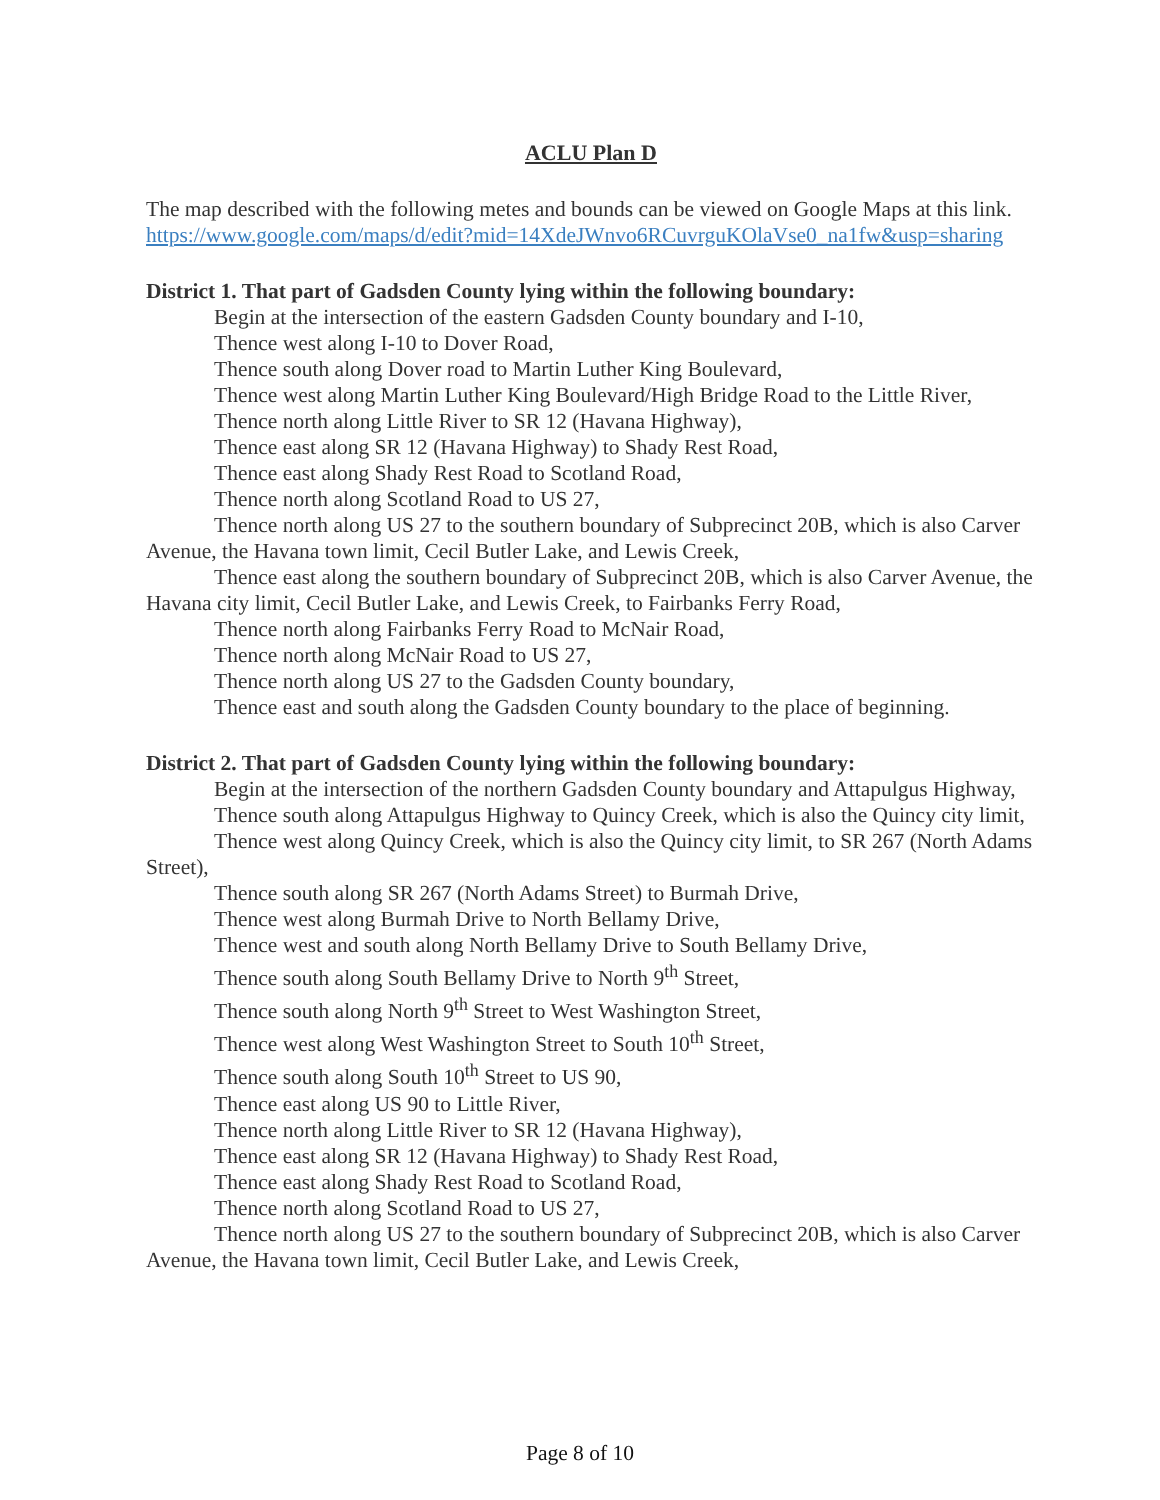ACLU Plan D
The map described with the following metes and bounds can be viewed on Google Maps at this link.
https://www.google.com/maps/d/edit?mid=14XdeJWnvo6RCuvrguKOlaVse0_na1fw&usp=sharing
District 1. That part of Gadsden County lying within the following boundary:
Begin at the intersection of the eastern Gadsden County boundary and I-10,
Thence west along I-10 to Dover Road,
Thence south along Dover road to Martin Luther King Boulevard,
Thence west along Martin Luther King Boulevard/High Bridge Road to the Little River,
Thence north along Little River to SR 12 (Havana Highway),
Thence east along SR 12 (Havana Highway) to Shady Rest Road,
Thence east along Shady Rest Road to Scotland Road,
Thence north along Scotland Road to US 27,
Thence north along US 27 to the southern boundary of Subprecinct 20B, which is also Carver Avenue, the Havana town limit, Cecil Butler Lake, and Lewis Creek,
Thence east along the southern boundary of Subprecinct 20B, which is also Carver Avenue, the Havana city limit, Cecil Butler Lake, and Lewis Creek, to Fairbanks Ferry Road,
Thence north along Fairbanks Ferry Road to McNair Road,
Thence north along McNair Road to US 27,
Thence north along US 27 to the Gadsden County boundary,
Thence east and south along the Gadsden County boundary to the place of beginning.
District 2. That part of Gadsden County lying within the following boundary:
Begin at the intersection of the northern Gadsden County boundary and Attapulgus Highway,
Thence south along Attapulgus Highway to Quincy Creek, which is also the Quincy city limit,
Thence west along Quincy Creek, which is also the Quincy city limit, to SR 267 (North Adams Street),
Thence south along SR 267 (North Adams Street) to Burmah Drive,
Thence west along Burmah Drive to North Bellamy Drive,
Thence west and south along North Bellamy Drive to South Bellamy Drive,
Thence south along South Bellamy Drive to North 9<sup>th</sup> Street,
Thence south along North 9<sup>th</sup> Street to West Washington Street,
Thence west along West Washington Street to South 10<sup>th</sup> Street,
Thence south along South 10<sup>th</sup> Street to US 90,
Thence east along US 90 to Little River,
Thence north along Little River to SR 12 (Havana Highway),
Thence east along SR 12 (Havana Highway) to Shady Rest Road,
Thence east along Shady Rest Road to Scotland Road,
Thence north along Scotland Road to US 27,
Thence north along US 27 to the southern boundary of Subprecinct 20B, which is also Carver Avenue, the Havana town limit, Cecil Butler Lake, and Lewis Creek,
Page 8 of 10